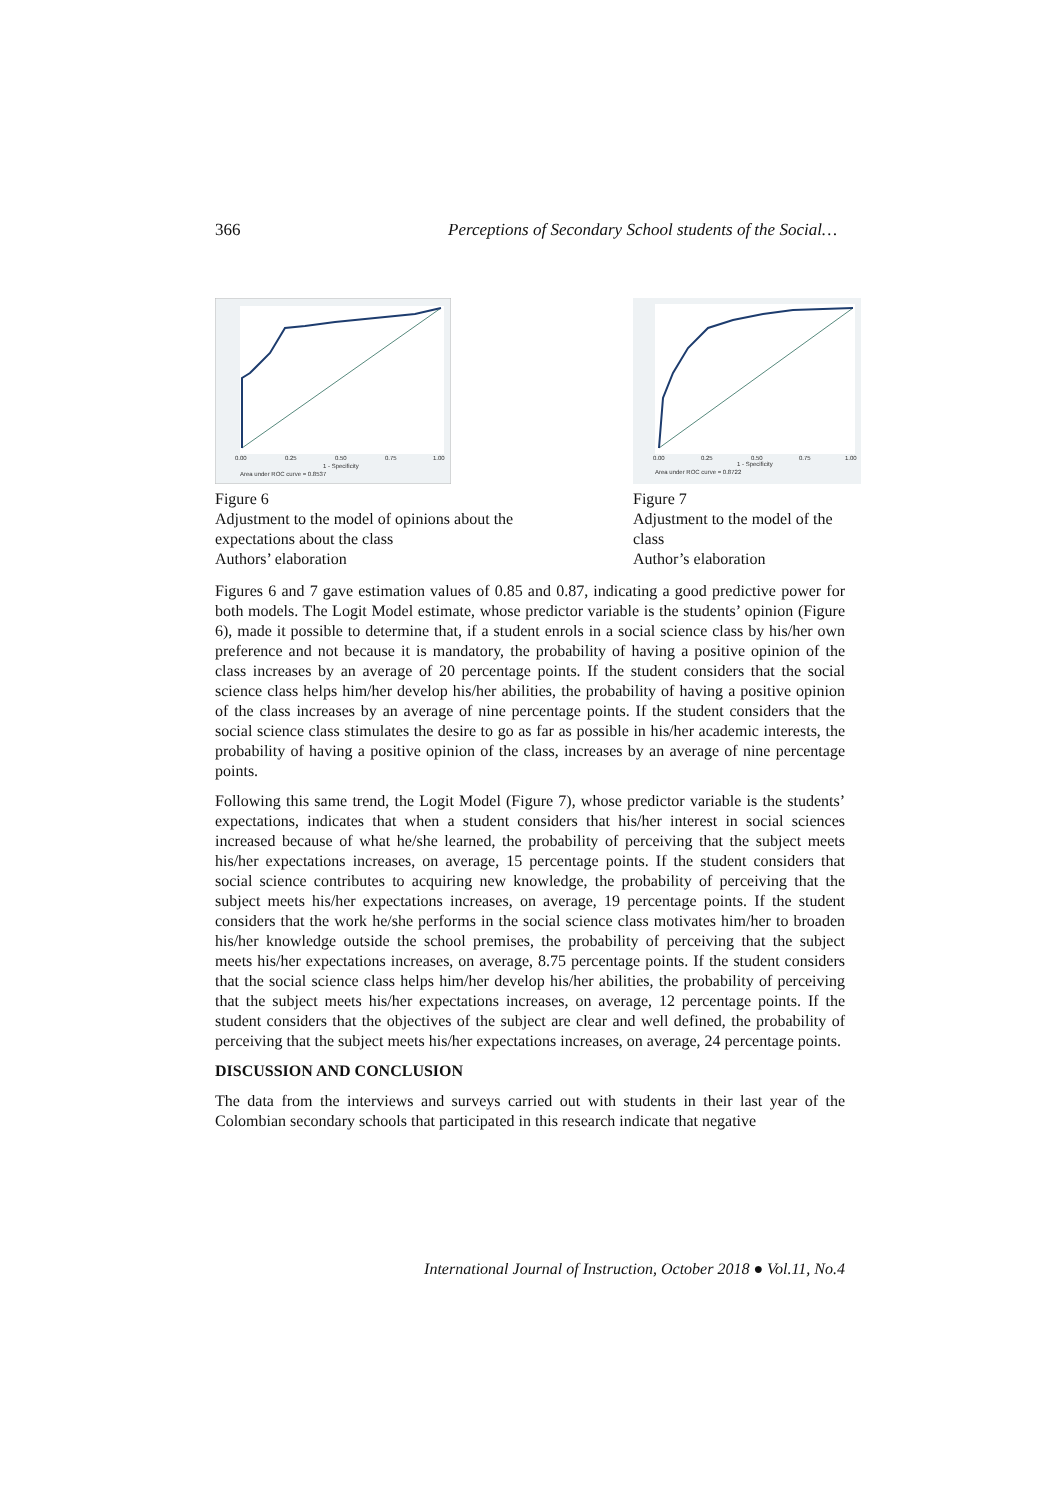366 Perceptions of Secondary School students of the Social…
0.00
0.25
0.50
0.75
1.00
1 - Specificity
Area under ROC curve = 0.8537
Figure 6
Adjustment to the model of opinions about the expectations about the class
Authors’ elaboration
0.00
0.25
0.50
0.75
1.00
1 - Specificity
Area under ROC curve = 0.8722
Figure 7
Adjustment to the model of the class
Author’s elaboration
Figures 6 and 7 gave estimation values of 0.85 and 0.87, indicating a good predictive power for both models. The Logit Model estimate, whose predictor variable is the students’ opinion (Figure 6), made it possible to determine that, if a student enrols in a social science class by his/her own preference and not because it is mandatory, the probability of having a positive opinion of the class increases by an average of 20 percentage points. If the student considers that the social science class helps him/her develop his/her abilities, the probability of having a positive opinion of the class increases by an average of nine percentage points. If the student considers that the social science class stimulates the desire to go as far as possible in his/her academic interests, the probability of having a positive opinion of the class, increases by an average of nine percentage points.
Following this same trend, the Logit Model (Figure 7), whose predictor variable is the students’ expectations, indicates that when a student considers that his/her interest in social sciences increased because of what he/she learned, the probability of perceiving that the subject meets his/her expectations increases, on average, 15 percentage points. If the student considers that social science contributes to acquiring new knowledge, the probability of perceiving that the subject meets his/her expectations increases, on average, 19 percentage points. If the student considers that the work he/she performs in the social science class motivates him/her to broaden his/her knowledge outside the school premises, the probability of perceiving that the subject meets his/her expectations increases, on average, 8.75 percentage points. If the student considers that the social science class helps him/her develop his/her abilities, the probability of perceiving that the subject meets his/her expectations increases, on average, 12 percentage points. If the student considers that the objectives of the subject are clear and well defined, the probability of perceiving that the subject meets his/her expectations increases, on average, 24 percentage points.
DISCUSSION AND CONCLUSION
The data from the interviews and surveys carried out with students in their last year of the Colombian secondary schools that participated in this research indicate that negative
International Journal of Instruction, October 2018 ● Vol.11, No.4